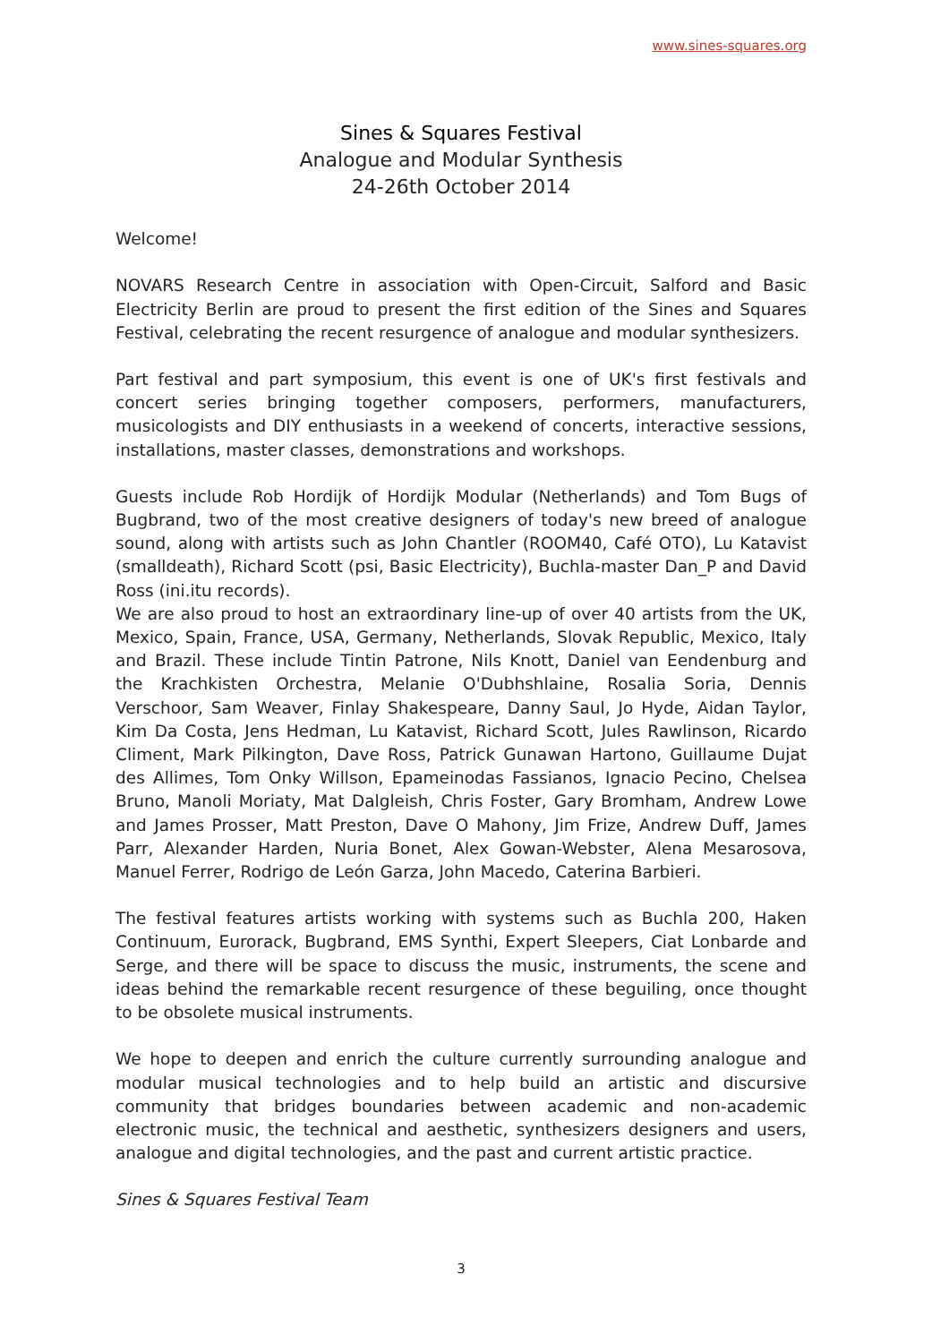www.sines-squares.org
Sines & Squares Festival
Analogue and Modular Synthesis
24-26th October 2014
Welcome!
NOVARS Research Centre in association with Open-Circuit, Salford and Basic Electricity Berlin are proud to present the first edition of the Sines and Squares Festival, celebrating the recent resurgence of analogue and modular synthesizers.
Part festival and part symposium, this event is one of UK's first festivals and concert series bringing together composers, performers, manufacturers, musicologists and DIY enthusiasts in a weekend of concerts, interactive sessions, installations, master classes, demonstrations and workshops.
Guests include Rob Hordijk of Hordijk Modular (Netherlands) and Tom Bugs of Bugbrand, two of the most creative designers of today's new breed of analogue sound, along with artists such as John Chantler (ROOM40, Café OTO), Lu Katavist (smalldeath), Richard Scott (psi, Basic Electricity), Buchla-master Dan_P and David Ross (ini.itu records).
We are also proud to host an extraordinary line-up of over 40 artists from the UK, Mexico, Spain, France, USA, Germany, Netherlands, Slovak Republic, Mexico, Italy and Brazil. These include Tintin Patrone, Nils Knott, Daniel van Eendenburg and the Krachkisten Orchestra, Melanie O'Dubhshlaine, Rosalia Soria, Dennis Verschoor, Sam Weaver, Finlay Shakespeare, Danny Saul, Jo Hyde, Aidan Taylor, Kim Da Costa, Jens Hedman, Lu Katavist, Richard Scott, Jules Rawlinson, Ricardo Climent, Mark Pilkington, Dave Ross, Patrick Gunawan Hartono, Guillaume Dujat des Allimes, Tom Onky Willson, Epameinodas Fassianos, Ignacio Pecino, Chelsea Bruno, Manoli Moriaty, Mat Dalgleish, Chris Foster, Gary Bromham, Andrew Lowe and James Prosser, Matt Preston, Dave O Mahony, Jim Frize, Andrew Duff, James Parr, Alexander Harden, Nuria Bonet, Alex Gowan-Webster, Alena Mesarosova, Manuel Ferrer, Rodrigo de León Garza, John Macedo, Caterina Barbieri.
The festival features artists working with systems such as Buchla 200, Haken Continuum, Eurorack, Bugbrand, EMS Synthi, Expert Sleepers, Ciat Lonbarde and Serge, and there will be space to discuss the music, instruments, the scene and ideas behind the remarkable recent resurgence of these beguiling, once thought to be obsolete musical instruments.
We hope to deepen and enrich the culture currently surrounding analogue and modular musical technologies and to help build an artistic and discursive community that bridges boundaries between academic and non-academic electronic music, the technical and aesthetic, synthesizers designers and users, analogue and digital technologies, and the past and current artistic practice.
Sines & Squares Festival Team
3